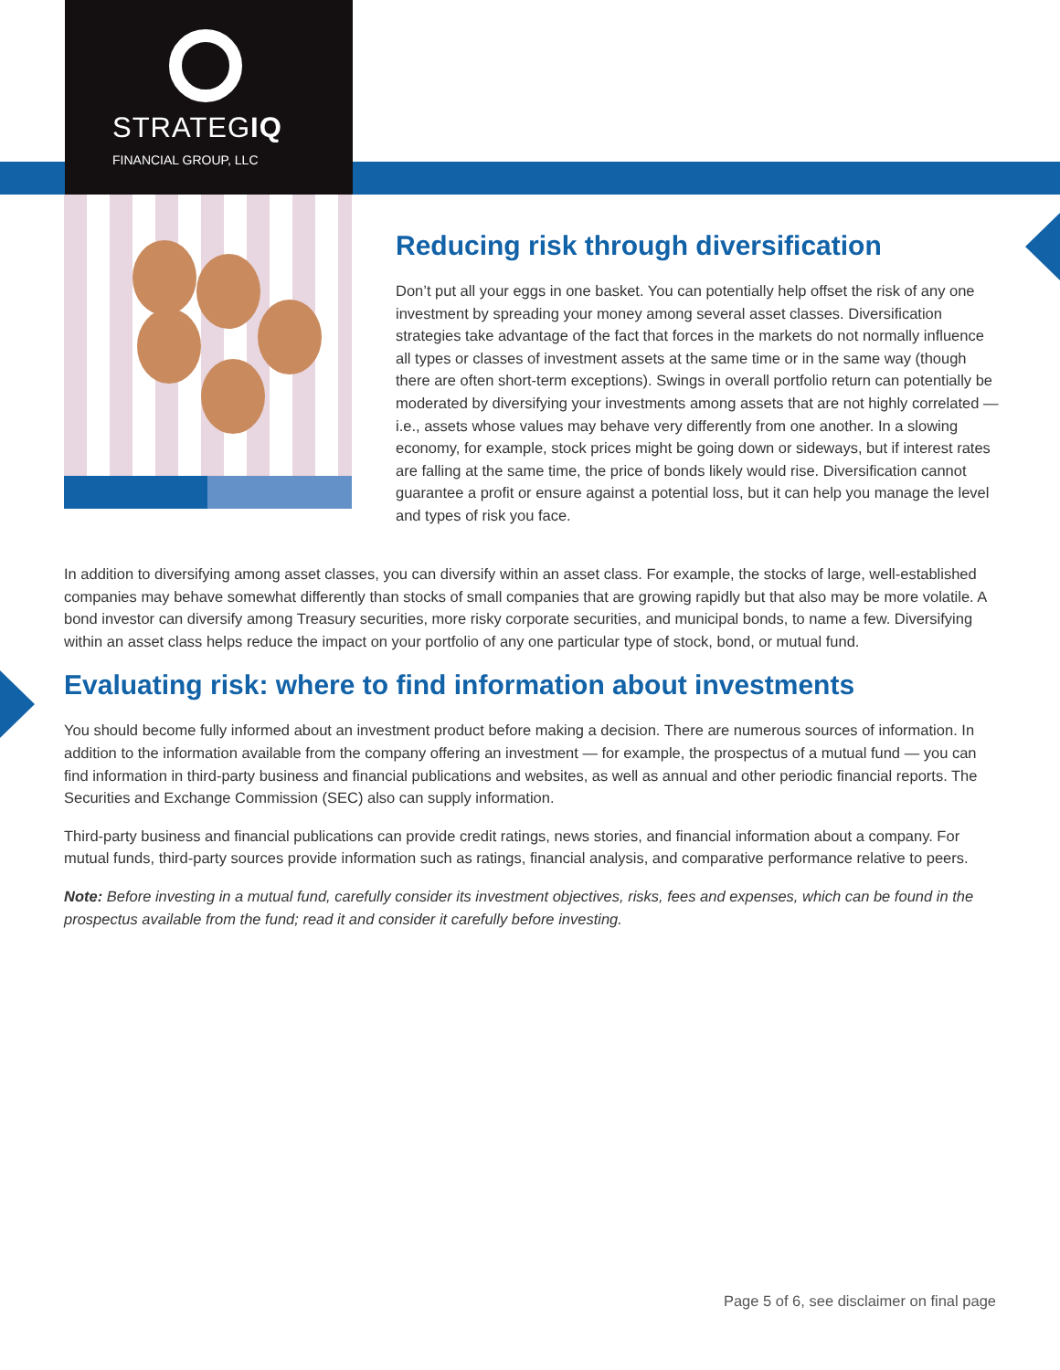STRATEGIQ
FINANCIAL GROUP, LLC
Reducing risk through diversification
Don’t put all your eggs in one basket. You can potentially help offset the risk of any one investment by spreading your money among several asset classes. Diversification strategies take advantage of the fact that forces in the markets do not normally influence all types or classes of investment assets at the same time or in the same way (though there are often short-term exceptions). Swings in overall portfolio return can potentially be moderated by diversifying your investments among assets that are not highly correlated — i.e., assets whose values may behave very differently from one another. In a slowing economy, for example, stock prices might be going down or sideways, but if interest rates are falling at the same time, the price of bonds likely would rise. Diversification cannot guarantee a profit or ensure against a potential loss, but it can help you manage the level and types of risk you face.
In addition to diversifying among asset classes, you can diversify within an asset class. For example, the stocks of large, well-established companies may behave somewhat differently than stocks of small companies that are growing rapidly but that also may be more volatile. A bond investor can diversify among Treasury securities, more risky corporate securities, and municipal bonds, to name a few. Diversifying within an asset class helps reduce the impact on your portfolio of any one particular type of stock, bond, or mutual fund.
Evaluating risk: where to find information about investments
You should become fully informed about an investment product before making a decision. There are numerous sources of information. In addition to the information available from the company offering an investment — for example, the prospectus of a mutual fund — you can find information in third-party business and financial publications and websites, as well as annual and other periodic financial reports. The Securities and Exchange Commission (SEC) also can supply information.
Third-party business and financial publications can provide credit ratings, news stories, and financial information about a company. For mutual funds, third-party sources provide information such as ratings, financial analysis, and comparative performance relative to peers.
Note: Before investing in a mutual fund, carefully consider its investment objectives, risks, fees and expenses, which can be found in the prospectus available from the fund; read it and consider it carefully before investing.
Page 5 of 6, see disclaimer on final page